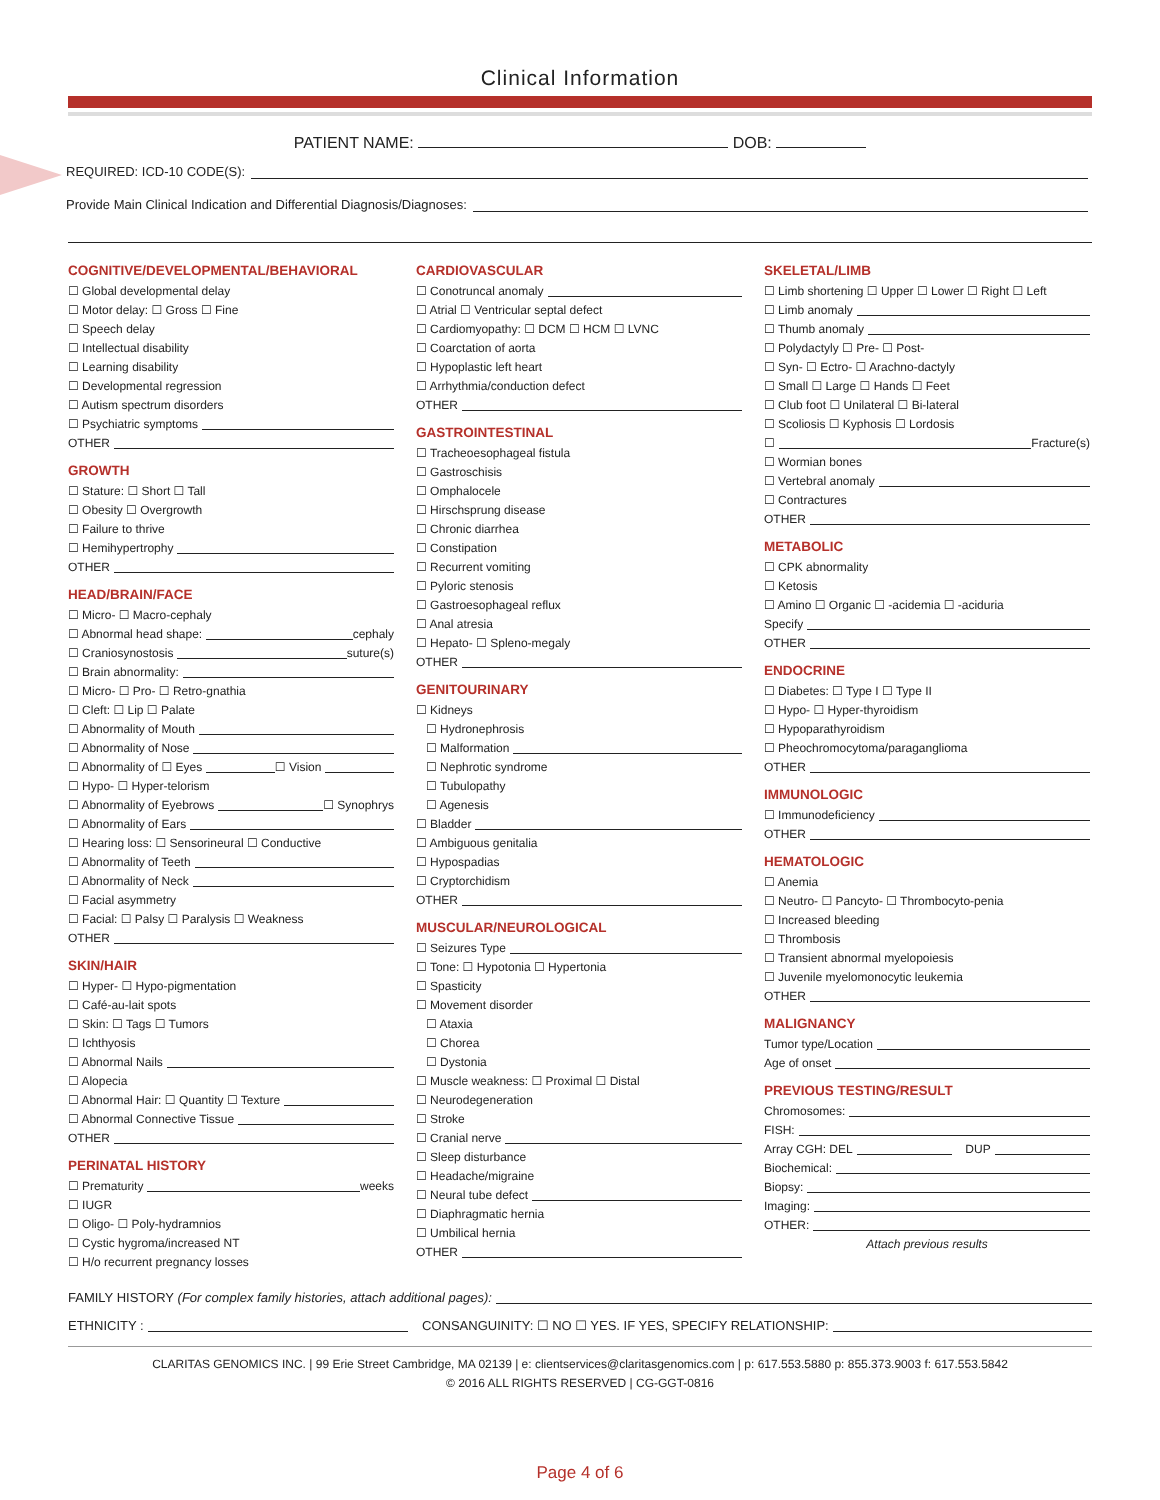Clinical Information
PATIENT NAME: DOB:
REQUIRED: ICD-10 CODE(S):
Provide Main Clinical Indication and Differential Diagnosis/Diagnoses:
COGNITIVE/DEVELOPMENTAL/BEHAVIORAL
☐ Global developmental delay
☐ Motor delay: ☐ Gross ☐ Fine
☐ Speech delay
☐ Intellectual disability
☐ Learning disability
☐ Developmental regression
☐ Autism spectrum disorders
☐ Psychiatric symptoms
OTHER
GROWTH
☐ Stature: ☐ Short ☐ Tall
☐ Obesity ☐ Overgrowth
☐ Failure to thrive
☐ Hemihypertrophy
OTHER
HEAD/BRAIN/FACE
☐ Micro- ☐ Macro-cephaly
☐ Abnormal head shape: cephaly
☐ Craniosynostosis suture(s)
☐ Brain abnormality:
☐ Micro- ☐ Pro- ☐ Retro-gnathia
☐ Cleft: ☐ Lip ☐ Palate
☐ Abnormality of Mouth
☐ Abnormality of Nose
☐ Abnormality of ☐ Eyes ☐ Vision
☐ Hypo- ☐ Hyper-telorism
☐ Abnormality of Eyebrows ☐ Synophrys
☐ Abnormality of Ears
☐ Hearing loss: ☐ Sensorineural ☐ Conductive
☐ Abnormality of Teeth
☐ Abnormality of Neck
☐ Facial asymmetry
☐ Facial: ☐ Palsy ☐ Paralysis ☐ Weakness
OTHER
SKIN/HAIR
☐ Hyper- ☐ Hypo-pigmentation
☐ Café-au-lait spots
☐ Skin: ☐ Tags ☐ Tumors
☐ Ichthyosis
☐ Abnormal Nails
☐ Alopecia
☐ Abnormal Hair: ☐ Quantity ☐ Texture
☐ Abnormal Connective Tissue
OTHER
PERINATAL HISTORY
☐ Prematurity weeks
☐ IUGR
☐ Oligo- ☐ Poly-hydramnios
☐ Cystic hygroma/increased NT
☐ H/o recurrent pregnancy losses
CARDIOVASCULAR
☐ Conotruncal anomaly
☐ Atrial ☐ Ventricular septal defect
☐ Cardiomyopathy: ☐ DCM ☐ HCM ☐ LVNC
☐ Coarctation of aorta
☐ Hypoplastic left heart
☐ Arrhythmia/conduction defect
OTHER
GASTROINTESTINAL
☐ Tracheoesophageal fistula
☐ Gastroschisis
☐ Omphalocele
☐ Hirschsprung disease
☐ Chronic diarrhea
☐ Constipation
☐ Recurrent vomiting
☐ Pyloric stenosis
☐ Gastroesophageal reflux
☐ Anal atresia
☐ Hepato- ☐ Spleno-megaly
OTHER
GENITOURINARY
☐ Kidneys
☐ Hydronephrosis
☐ Malformation
☐ Nephrotic syndrome
☐ Tubulopathy
☐ Agenesis
☐ Bladder
☐ Ambiguous genitalia
☐ Hypospadias
☐ Cryptorchidism
OTHER
MUSCULAR/NEUROLOGICAL
☐ Seizures Type
☐ Tone: ☐ Hypotonia ☐ Hypertonia
☐ Spasticity
☐ Movement disorder
☐ Ataxia
☐ Chorea
☐ Dystonia
☐ Muscle weakness: ☐ Proximal ☐ Distal
☐ Neurodegeneration
☐ Stroke
☐ Cranial nerve
☐ Sleep disturbance
☐ Headache/migraine
☐ Neural tube defect
☐ Diaphragmatic hernia
☐ Umbilical hernia
OTHER
SKELETAL/LIMB
☐ Limb shortening ☐ Upper ☐ Lower ☐ Right ☐ Left
☐ Limb anomaly
☐ Thumb anomaly
☐ Polydactyly ☐ Pre- ☐ Post-
☐ Syn- ☐ Ectro- ☐ Arachno-dactyly
☐ Small ☐ Large ☐ Hands ☐ Feet
☐ Club foot ☐ Unilateral ☐ Bi-lateral
☐ Scoliosis ☐ Kyphosis ☐ Lordosis
☐ Fracture(s)
☐ Wormian bones
☐ Vertebral anomaly
☐ Contractures
OTHER
METABOLIC
☐ CPK abnormality
☐ Ketosis
☐ Amino ☐ Organic ☐ -acidemia ☐ -aciduria
Specify
OTHER
ENDOCRINE
☐ Diabetes: ☐ Type I ☐ Type II
☐ Hypo- ☐ Hyper-thyroidism
☐ Hypoparathyroidism
☐ Pheochromocytoma/paraganglioma
OTHER
IMMUNOLOGIC
☐ Immunodeficiency
OTHER
HEMATOLOGIC
☐ Anemia
☐ Neutro- ☐ Pancyto- ☐ Thrombocyto-penia
☐ Increased bleeding
☐ Thrombosis
☐ Transient abnormal myelopoiesis
☐ Juvenile myelomonocytic leukemia
OTHER
MALIGNANCY
Tumor type/Location
Age of onset
PREVIOUS TESTING/RESULT
Chromosomes:
FISH:
Array CGH: DEL DUP
Biochemical:
Biopsy:
Imaging:
OTHER:
Attach previous results
FAMILY HISTORY (For complex family histories, attach additional pages):
ETHNICITY : CONSANGUINITY: ☐ NO ☐ YES. IF YES, SPECIFY RELATIONSHIP:
CLARITAS GENOMICS INC. | 99 Erie Street Cambridge, MA 02139 | e: clientservices@claritasgenomics.com | p: 617.553.5880 p: 855.373.9003 f: 617.553.5842
© 2016 ALL RIGHTS RESERVED | CG-GGT-0816
Page 4 of 6